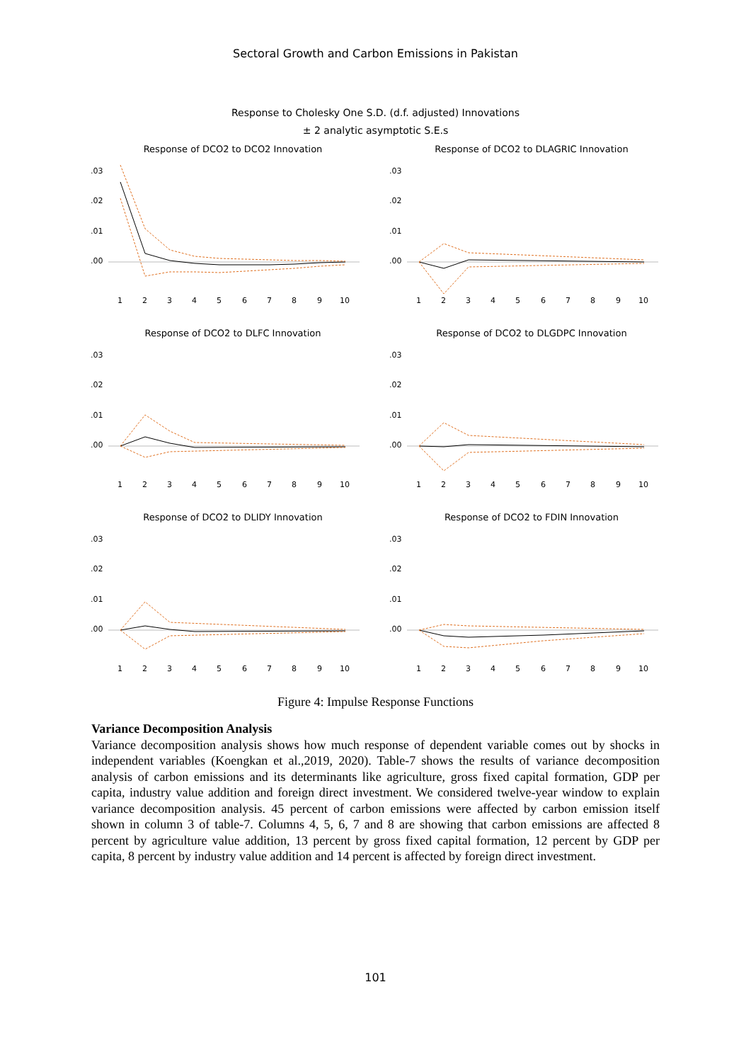Sectoral Growth and Carbon Emissions in Pakistan
Response to Cholesky One S.D. (d.f. adjusted) Innovations
± 2 analytic asymptotic S.E.s
Response of DCO2 to DCO2 Innovation
.03
.02
.01
.00
1
2
3
4
5
6
7
8
9
10
Response of DCO2 to DLAGRIC Innovation
.03
.02
.01
.00
1
2
3
4
5
6
7
8
9
10
Response of DCO2 to DLFC Innovation
.03
.02
.01
.00
1
2
3
4
5
6
7
8
9
10
Response of DCO2 to DLGDPC Innovation
.03
.02
.01
.00
1
2
3
4
5
6
7
8
9
10
Response of DCO2 to DLIDY Innovation
.03
.02
.01
.00
1
2
3
4
5
6
7
8
9
10
Response of DCO2 to FDIN Innovation
.03
.02
.01
.00
1
2
3
4
5
6
7
8
9
10
Figure 4: Impulse Response Functions
Variance Decomposition Analysis
Variance decomposition analysis shows how much response of dependent variable comes out by shocks in independent variables (Koengkan et al.,2019, 2020). Table-7 shows the results of variance decomposition analysis of carbon emissions and its determinants like agriculture, gross fixed capital formation, GDP per capita, industry value addition and foreign direct investment. We considered twelve-year window to explain variance decomposition analysis. 45 percent of carbon emissions were affected by carbon emission itself shown in column 3 of table-7. Columns 4, 5, 6, 7 and 8 are showing that carbon emissions are affected 8 percent by agriculture value addition, 13 percent by gross fixed capital formation, 12 percent by GDP per capita, 8 percent by industry value addition and 14 percent is affected by foreign direct investment.
101